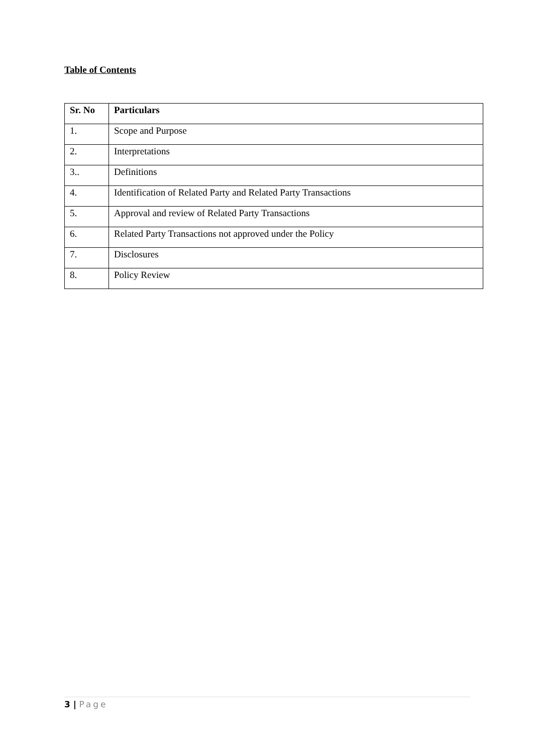Table of Contents
| Sr. No | Particulars |
| --- | --- |
| 1. | Scope and Purpose |
| 2. | Interpretations |
| 3.. | Definitions |
| 4. | Identification of Related Party and Related Party Transactions |
| 5. | Approval and review of Related Party Transactions |
| 6. | Related Party Transactions not approved under the Policy |
| 7. | Disclosures |
| 8. | Policy Review |
3 | Page